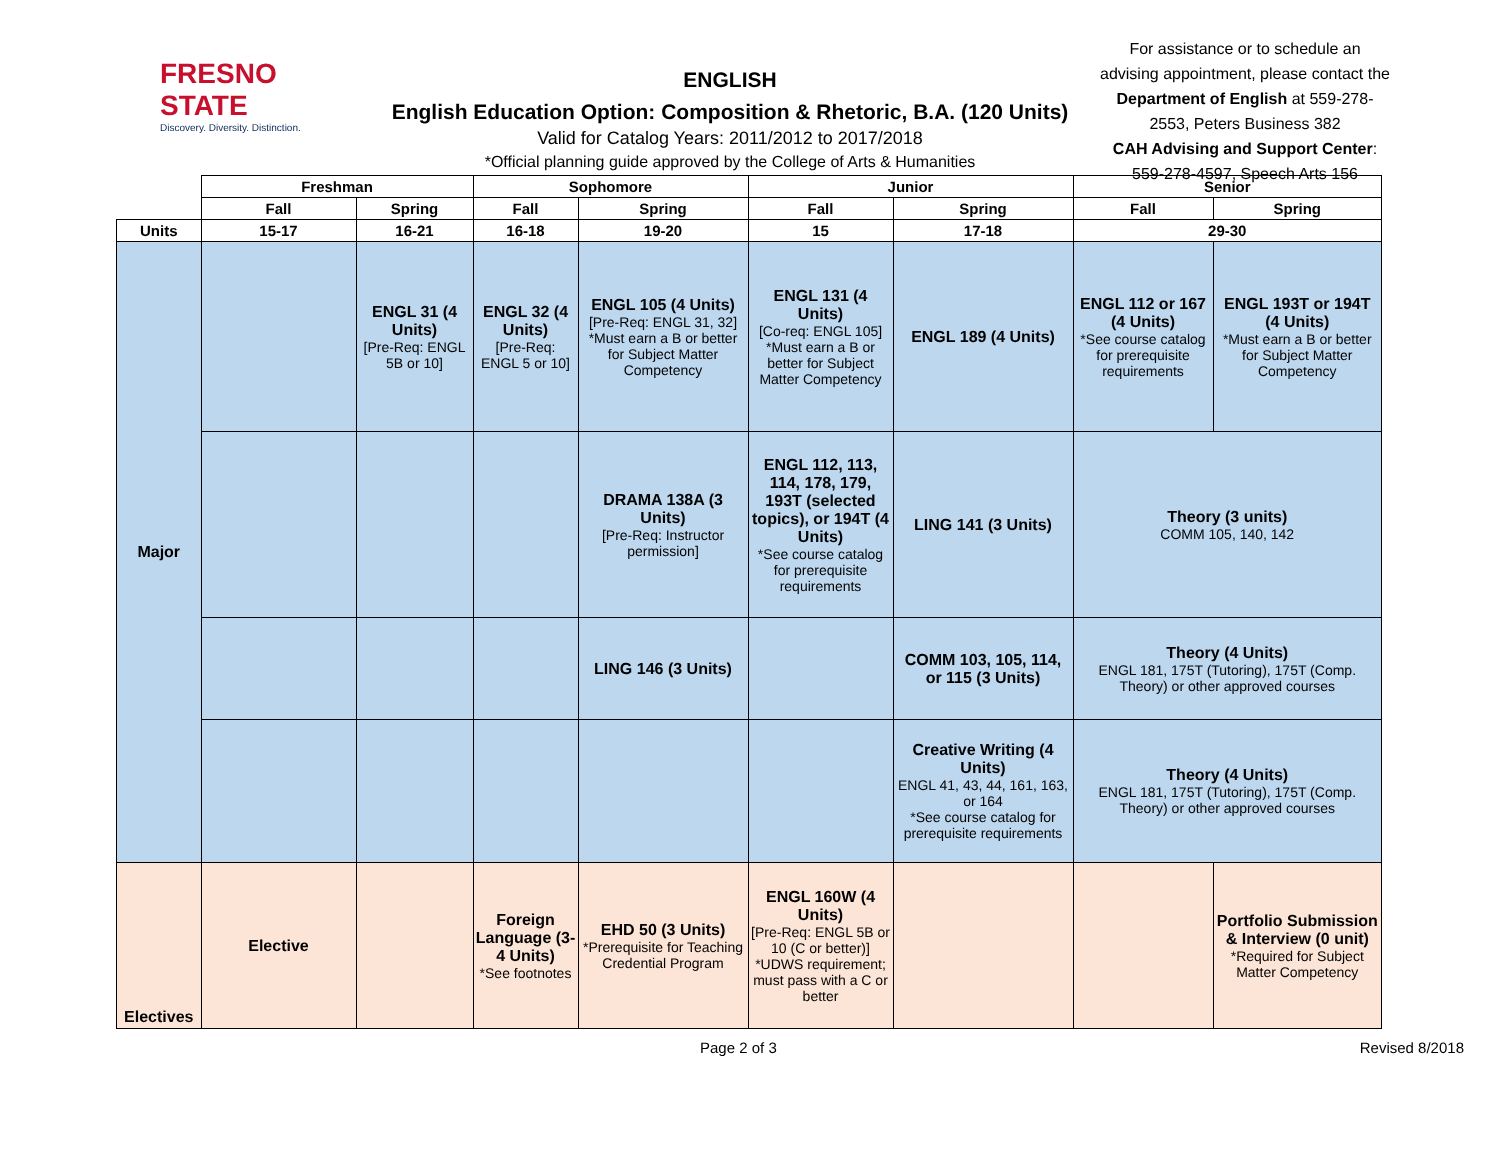FRESNO STATE
Discovery. Diversity. Distinction.
ENGLISH
English Education Option: Composition & Rhetoric, B.A. (120 Units)
Valid for Catalog Years: 2011/2012 to 2017/2018
*Official planning guide approved by the College of Arts & Humanities
For assistance or to schedule an advising appointment, please contact the Department of English at 559-278-2553, Peters Business 382
CAH Advising and Support Center:
559-278-4597, Speech Arts 156
| | Freshman | | Sophomore | | Junior | | Senior | |
| --- | --- | --- | --- | --- | --- | --- | --- | --- |
| | Fall | Spring | Fall | Spring | Fall | Spring | Fall | Spring |
| Units | 15-17 | 16-21 | 16-18 | 19-20 | 15 | 17-18 | 29-30 | |
| Major | | ENGL 31 (4 Units) [Pre-Req: ENGL 5B or 10] | ENGL 32 (4 Units) [Pre-Req: ENGL 5 or 10] | ENGL 105 (4 Units) [Pre-Req: ENGL 31, 32] *Must earn a B or better for Subject Matter Competency | ENGL 131 (4 Units) [Co-req: ENGL 105] *Must earn a B or better for Subject Matter Competency | ENGL 189 (4 Units) | ENGL 112 or 167 (4 Units) *See course catalog for prerequisite requirements | ENGL 193T or 194T (4 Units) *Must earn a B or better for Subject Matter Competency |
| | | | | DRAMA 138A (3 Units) [Pre-Req: Instructor permission] | ENGL 112, 113, 114, 178, 179, 193T (selected topics), or 194T (4 Units) *See course catalog for prerequisite requirements | LING 141 (3 Units) | Theory (3 units) COMM 105, 140, 142 | |
| | | | | LING 146 (3 Units) | | COMM 103, 105, 114, or 115 (3 Units) | Theory (4 Units) ENGL 181, 175T (Tutoring), 175T (Comp. Theory) or other approved courses | |
| | | | | | | Creative Writing (4 Units) ENGL 41, 43, 44, 161, 163, or 164 *See course catalog for prerequisite requirements | Theory (4 Units) ENGL 181, 175T (Tutoring), 175T (Comp. Theory) or other approved courses | |
| Electives | Elective | | Foreign Language (3-4 Units) *See footnotes | EHD 50 (3 Units) *Prerequisite for Teaching Credential Program | ENGL 160W (4 Units) [Pre-Req: ENGL 5B or 10 (C or better)] *UDWS requirement; must pass with a C or better | | | Portfolio Submission & Interview (0 unit) *Required for Subject Matter Competency |
Page 2 of 3 Revised 8/2018